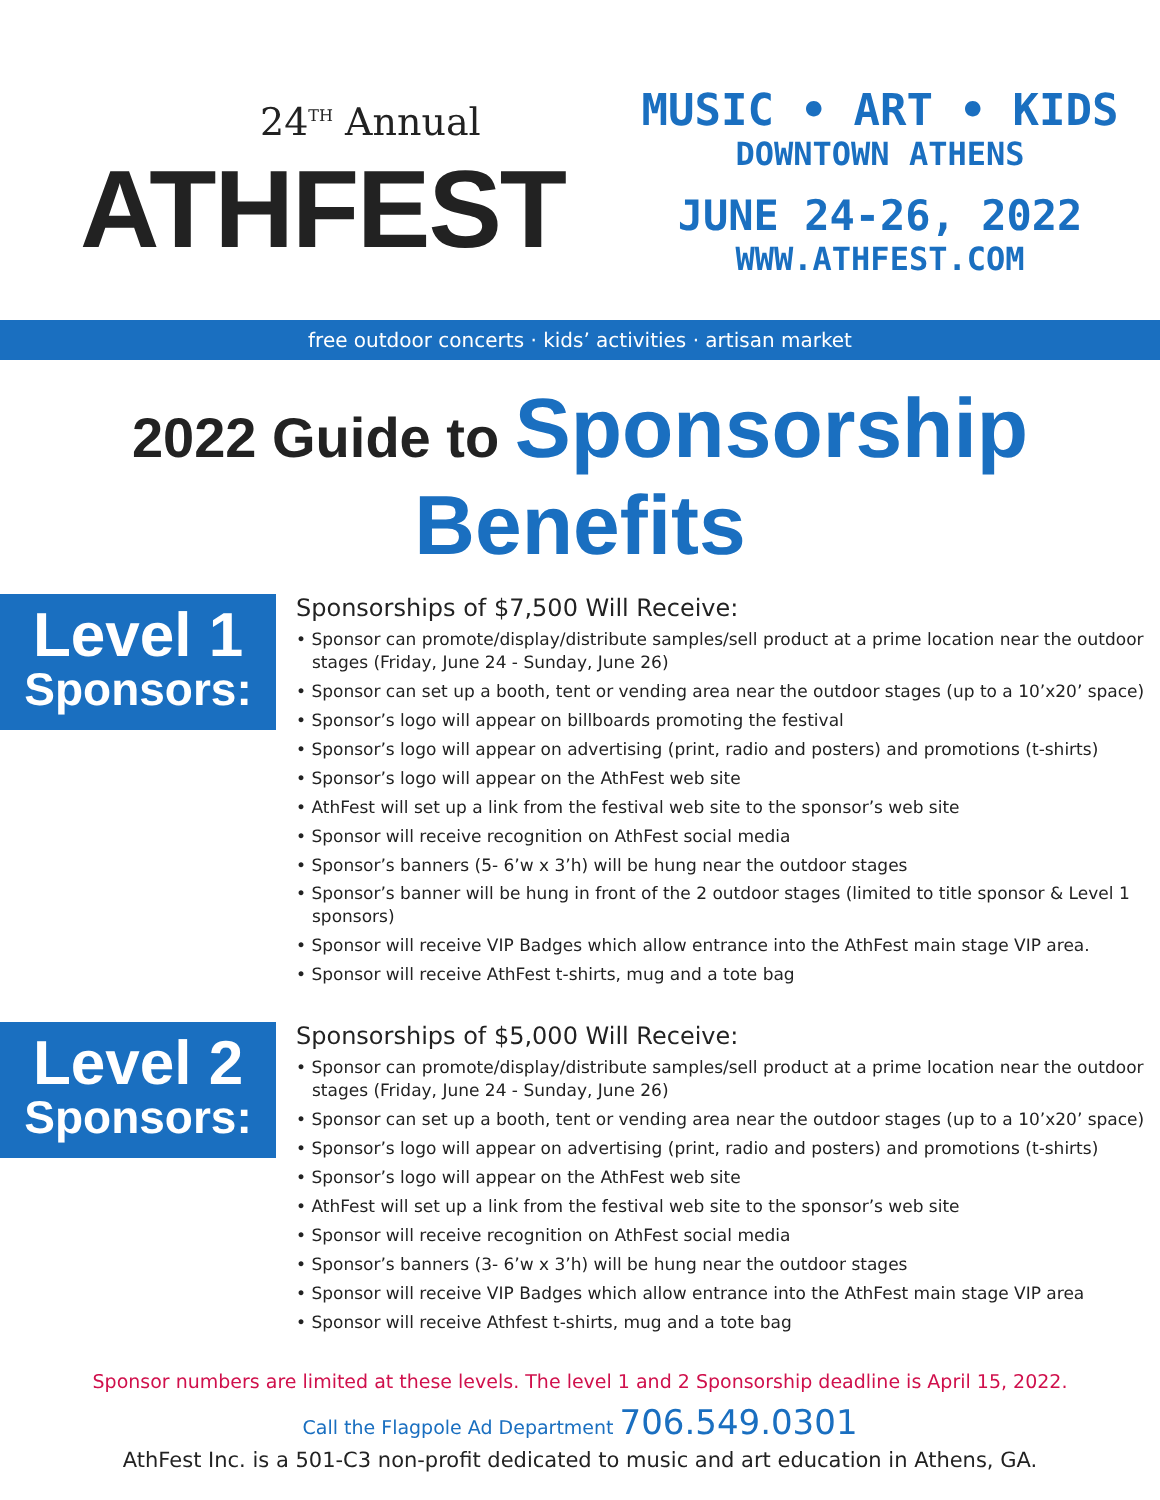24<sup>TH</sup> Annual
ATHFEST
MUSIC • ART • KIDS
DOWNTOWN ATHENS
JUNE 24-26, 2022
WWW.ATHFEST.COM
free outdoor concerts · kids’ activities · artisan market
2022 Guide to Sponsorship Benefits
Level 1
Sponsors:
Sponsorships of $7,500 Will Receive:
• Sponsor can promote/display/distribute samples/sell product at a prime location near the outdoor stages (Friday, June 24 - Sunday, June 26)
• Sponsor can set up a booth, tent or vending area near the outdoor stages (up to a 10’x20’ space)
• Sponsor’s logo will appear on billboards promoting the festival
• Sponsor’s logo will appear on advertising (print, radio and posters) and promotions (t-shirts)
• Sponsor’s logo will appear on the AthFest web site
• AthFest will set up a link from the festival web site to the sponsor’s web site
• Sponsor will receive recognition on AthFest social media
• Sponsor’s banners (5- 6’w x 3’h) will be hung near the outdoor stages
• Sponsor’s banner will be hung in front of the 2 outdoor stages (limited to title sponsor & Level 1 sponsors)
• Sponsor will receive VIP Badges which allow entrance into the AthFest main stage VIP area.
• Sponsor will receive AthFest t-shirts, mug and a tote bag
Level 2
Sponsors:
Sponsorships of $5,000 Will Receive:
• Sponsor can promote/display/distribute samples/sell product at a prime location near the outdoor stages (Friday, June 24 - Sunday, June 26)
• Sponsor can set up a booth, tent or vending area near the outdoor stages (up to a 10’x20’ space)
• Sponsor’s logo will appear on advertising (print, radio and posters) and promotions (t-shirts)
• Sponsor’s logo will appear on the AthFest web site
• AthFest will set up a link from the festival web site to the sponsor’s web site
• Sponsor will receive recognition on AthFest social media
• Sponsor’s banners (3- 6’w x 3’h) will be hung near the outdoor stages
• Sponsor will receive VIP Badges which allow entrance into the AthFest main stage VIP area
• Sponsor will receive Athfest t-shirts, mug and a tote bag
Sponsor numbers are limited at these levels. The level 1 and 2 Sponsorship deadline is April 15, 2022.
Call the Flagpole Ad Department 706.549.0301
AthFest Inc. is a 501-C3 non-profit dedicated to music and art education in Athens, GA.